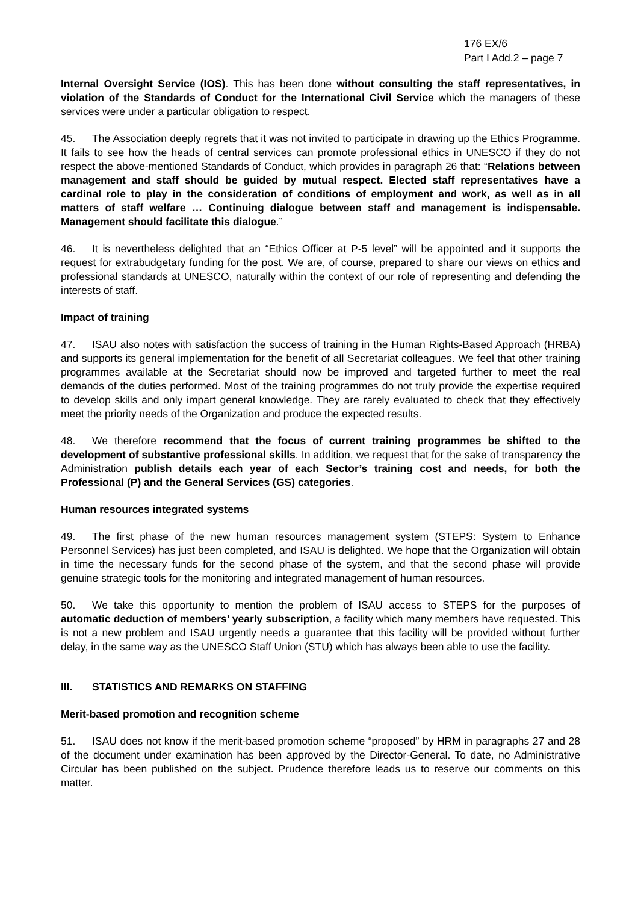176 EX/6
Part I Add.2 – page 7
Internal Oversight Service (IOS). This has been done without consulting the staff representatives, in violation of the Standards of Conduct for the International Civil Service which the managers of these services were under a particular obligation to respect.
45. The Association deeply regrets that it was not invited to participate in drawing up the Ethics Programme. It fails to see how the heads of central services can promote professional ethics in UNESCO if they do not respect the above-mentioned Standards of Conduct, which provides in paragraph 26 that: “Relations between management and staff should be guided by mutual respect. Elected staff representatives have a cardinal role to play in the consideration of conditions of employment and work, as well as in all matters of staff welfare … Continuing dialogue between staff and management is indispensable. Management should facilitate this dialogue.”
46. It is nevertheless delighted that an “Ethics Officer at P-5 level” will be appointed and it supports the request for extrabudgetary funding for the post. We are, of course, prepared to share our views on ethics and professional standards at UNESCO, naturally within the context of our role of representing and defending the interests of staff.
Impact of training
47. ISAU also notes with satisfaction the success of training in the Human Rights-Based Approach (HRBA) and supports its general implementation for the benefit of all Secretariat colleagues. We feel that other training programmes available at the Secretariat should now be improved and targeted further to meet the real demands of the duties performed. Most of the training programmes do not truly provide the expertise required to develop skills and only impart general knowledge. They are rarely evaluated to check that they effectively meet the priority needs of the Organization and produce the expected results.
48. We therefore recommend that the focus of current training programmes be shifted to the development of substantive professional skills. In addition, we request that for the sake of transparency the Administration publish details each year of each Sector’s training cost and needs, for both the Professional (P) and the General Services (GS) categories.
Human resources integrated systems
49. The first phase of the new human resources management system (STEPS: System to Enhance Personnel Services) has just been completed, and ISAU is delighted. We hope that the Organization will obtain in time the necessary funds for the second phase of the system, and that the second phase will provide genuine strategic tools for the monitoring and integrated management of human resources.
50. We take this opportunity to mention the problem of ISAU access to STEPS for the purposes of automatic deduction of members’ yearly subscription, a facility which many members have requested. This is not a new problem and ISAU urgently needs a guarantee that this facility will be provided without further delay, in the same way as the UNESCO Staff Union (STU) which has always been able to use the facility.
III. STATISTICS AND REMARKS ON STAFFING
Merit-based promotion and recognition scheme
51. ISAU does not know if the merit-based promotion scheme “proposed” by HRM in paragraphs 27 and 28 of the document under examination has been approved by the Director-General. To date, no Administrative Circular has been published on the subject. Prudence therefore leads us to reserve our comments on this matter.